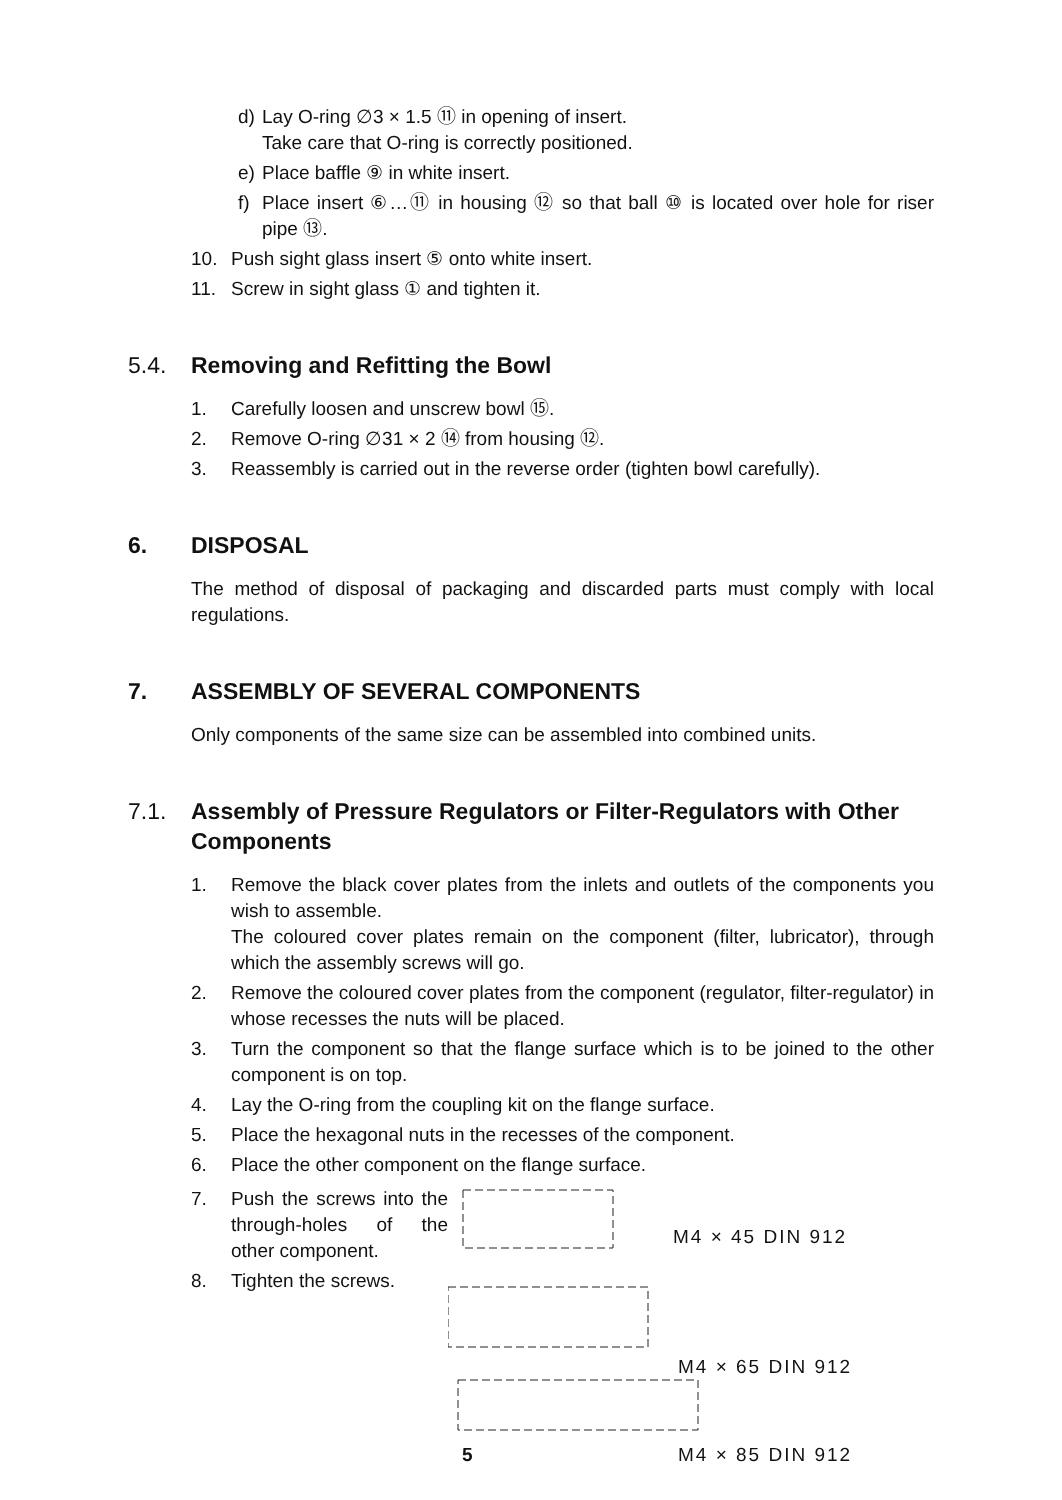d) Lay O-ring ∅3 × 1.5 ⑪ in opening of insert.
Take care that O-ring is correctly positioned.
e) Place baffle ⑨ in white insert.
f) Place insert ⑥…⑪ in housing ⑫ so that ball ⑩ is located over hole for riser pipe ⑬.
10. Push sight glass insert ⑤ onto white insert.
11. Screw in sight glass ① and tighten it.
5.4. Removing and Refitting the Bowl
1. Carefully loosen and unscrew bowl ⑮.
2. Remove O-ring ∅31 × 2 ⑭ from housing ⑫.
3. Reassembly is carried out in the reverse order (tighten bowl carefully).
6. DISPOSAL
The method of disposal of packaging and discarded parts must comply with local regulations.
7. ASSEMBLY OF SEVERAL COMPONENTS
Only components of the same size can be assembled into combined units.
7.1. Assembly of Pressure Regulators or Filter-Regulators with Other Components
1. Remove the black cover plates from the inlets and outlets of the components you wish to assemble.
The coloured cover plates remain on the component (filter, lubricator), through which the assembly screws will go.
2. Remove the coloured cover plates from the component (regulator, filter-regulator) in whose recesses the nuts will be placed.
3. Turn the component so that the flange surface which is to be joined to the other component is on top.
4. Lay the O-ring from the coupling kit on the flange surface.
5. Place the hexagonal nuts in the recesses of the component.
6. Place the other component on the flange surface.
7. Push the screws into the through-holes of the other component.
8. Tighten the screws.
M4 × 45 DIN 912
M4 × 65 DIN 912
5
M4 × 85 DIN 912